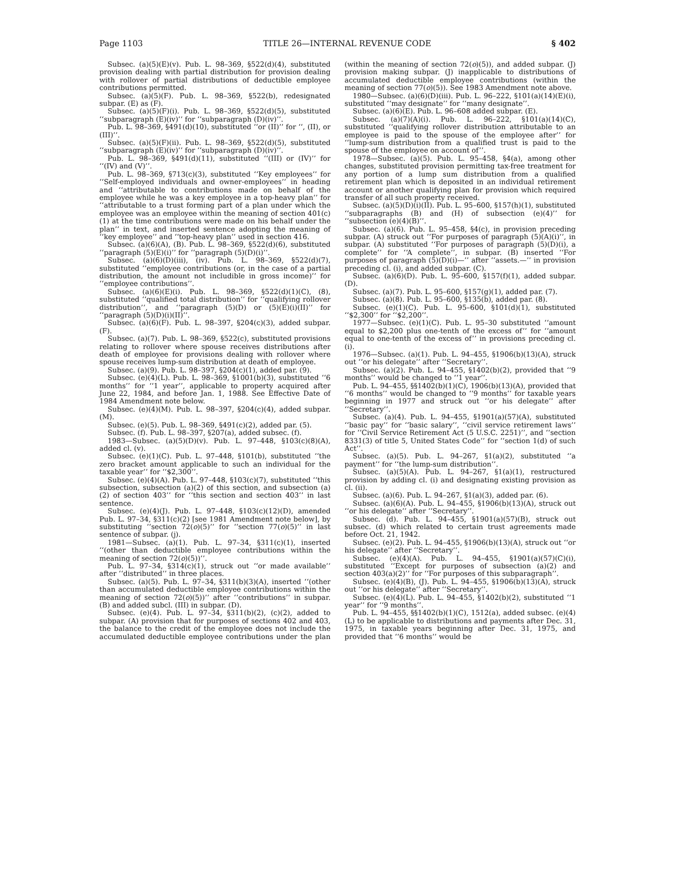Page 1103 TITLE 26—INTERNAL REVENUE CODE § 402
Subsec. (a)(5)(E)(v). Pub. L. 98–369, §522(d)(4), substituted provision dealing with partial distribution for provision dealing with rollover of partial distributions of deductible employee contributions permitted.
Subsec. (a)(5)(F). Pub. L. 98–369, §522(b), redesignated subpar. (E) as (F).
Subsec. (a)(5)(F)(i). Pub. L. 98–369, §522(d)(5), substituted ‘‘subparagraph (E)(iv)’’ for ‘‘subparagraph (D)(iv)’’.
Pub. L. 98–369, §491(d)(10), substituted ‘‘or (II)’’ for ‘‘, (II), or (III)’’.
Subsec. (a)(5)(F)(ii). Pub. L. 98–369, §522(d)(5), substituted ‘‘subparagraph (E)(iv)’’ for ‘‘subparagraph (D)(iv)’’.
Pub. L. 98–369, §491(d)(11), substituted ‘‘(III) or (IV)’’ for ‘‘(IV) and (V)’’.
Pub. L. 98–369, §713(c)(3), substituted ‘‘Key employees’’ for ‘‘Self-employed individuals and owner-employees’’ in heading and ‘‘attributable to contributions made on behalf of the employee while he was a key employee in a top-heavy plan’’ for ‘‘attributable to a trust forming part of a plan under which the employee was an employee within the meaning of section 401(c)(1) at the time contributions were made on his behalf under the plan’’ in text, and inserted sentence adopting the meaning of ‘‘key employee’’ and ‘‘top-heavy plan’’ used in section 416.
Subsec. (a)(6)(A), (B). Pub. L. 98–369, §522(d)(6), substituted ‘‘paragraph (5)(E)(i)’’ for ‘‘paragraph (5)(D)(i)’’.
Subsec. (a)(6)(D)(iii), (iv). Pub. L. 98–369, §522(d)(7), substituted ‘‘employee contributions (or, in the case of a partial distribution, the amount not includible in gross income)’’ for ‘‘employee contributions’’.
Subsec. (a)(6)(E)(i). Pub. L. 98–369, §522(d)(1)(C), (8), substituted ‘‘qualified total distribution’’ for ‘‘qualifying rollover distribution’’, and ‘‘paragraph (5)(D) or (5)(E)(i)(II)’’ for ‘‘paragraph (5)(D)(i)(II)’’.
Subsec. (a)(6)(F). Pub. L. 98–397, §204(c)(3), added subpar. (F).
Subsec. (a)(7). Pub. L. 98–369, §522(c), substituted provisions relating to rollover where spouse receives distributions after death of employee for provisions dealing with rollover where spouse receives lump-sum distribution at death of employee.
Subsec. (a)(9). Pub. L. 98–397, §204(c)(1), added par. (9).
Subsec. (e)(4)(L). Pub. L. 98–369, §1001(b)(3), substituted ‘‘6 months’’ for ‘‘1 year’’, applicable to property acquired after June 22, 1984, and before Jan. 1, 1988. See Effective Date of 1984 Amendment note below.
Subsec. (e)(4)(M). Pub. L. 98–397, §204(c)(4), added subpar. (M).
Subsec. (e)(5). Pub. L. 98–369, §491(c)(2), added par. (5).
Subsec. (f). Pub. L. 98–397, §207(a), added subsec. (f).
1983—Subsec. (a)(5)(D)(v). Pub. L. 97–448, §103(c)(8)(A), added cl. (v).
Subsec. (e)(1)(C). Pub. L. 97–448, §101(b), substituted ‘‘the zero bracket amount applicable to such an individual for the taxable year’’ for ‘‘$2,300’’.
Subsec. (e)(4)(A). Pub. L. 97–448, §103(c)(7), substituted ‘‘this subsection, subsection (a)(2) of this section, and subsection (a)(2) of section 403’’ for ‘‘this section and section 403’’ in last sentence.
Subsec. (e)(4)(J). Pub. L. 97–448, §103(c)(12)(D), amended Pub. L. 97–34, §311(c)(2) [see 1981 Amendment note below], by substituting ‘‘section 72(o)(5)’’ for ‘‘section 77(o)(5)’’ in last sentence of subpar. (j).
1981—Subsec. (a)(1). Pub. L. 97–34, §311(c)(1), inserted ‘‘(other than deductible employee contributions within the meaning of section 72(o)(5))’’.
Pub. L. 97–34, §314(c)(1), struck out ‘‘or made available’’ after ‘‘distributed’’ in three places.
Subsec. (a)(5). Pub. L. 97–34, §311(b)(3)(A), inserted ‘‘(other than accumulated deductible employee contributions within the meaning of section 72(o)(5))’’ after ‘‘contributions’’ in subpar. (B) and added subcl. (III) in subpar. (D).
Subsec. (e)(4). Pub. L. 97–34, §311(b)(2), (c)(2), added to subpar. (A) provision that for purposes of sections 402 and 403, the balance to the credit of the employee does not include the accumulated deductible employee contributions under the plan (within the meaning of section 72(o)(5)), and added subpar. (J) provision making subpar. (J) inapplicable to distributions of accumulated deductible employee contributions (within the meaning of section 77(o)(5)). See 1983 Amendment note above.
1980—Subsec. (a)(6)(D)(iii). Pub. L. 96–222, §101(a)(14)(E)(i), substituted ‘‘may designate’’ for ‘‘many designate’’.
Subsec. (a)(6)(E). Pub. L. 96–608 added subpar. (E).
Subsec. (a)(7)(A)(i). Pub. L. 96–222, §101(a)(14)(C), substituted ‘‘qualifying rollover distribution attributable to an employee is paid to the spouse of the employee after’’ for ‘‘lump-sum distribution from a qualified trust is paid to the spouse of the employee on account of’’.
1978—Subsec. (a)(5). Pub. L. 95–458, §4(a), among other changes, substituted provision permitting tax-free treatment for any portion of a lump sum distribution from a qualified retirement plan which is deposited in an individual retirement account or another qualifying plan for provision which required transfer of all such property received.
Subsec. (a)(5)(D)(i)(II). Pub. L. 95–600, §157(h)(1), substituted ‘‘subparagraphs (B) and (H) of subsection (e)(4)’’ for ‘‘subsection (e)(4)(B)’’.
Subsec. (a)(6). Pub. L. 95–458, §4(c), in provision preceding subpar. (A) struck out ‘‘For purposes of paragraph (5)(A)(i)’’, in subpar. (A) substituted ‘‘For purposes of paragraph (5)(D)(i), a complete’’ for ‘‘A complete’’, in subpar. (B) inserted ‘‘For purposes of paragraph (5)(D)(i)—’’ after ‘‘assets.—’’ in provision preceding cl. (i), and added subpar. (C).
Subsec. (a)(6)(D). Pub. L. 95–600, §157(f)(1), added subpar. (D).
Subsec. (a)(7). Pub. L. 95–600, §157(g)(1), added par. (7).
Subsec. (a)(8). Pub. L. 95–600, §135(b), added par. (8).
Subsec. (e)(1)(C). Pub. L. 95–600, §101(d)(1), substituted ‘‘$2,300’’ for ‘‘$2,200’’.
1977—Subsec. (e)(1)(C). Pub. L. 95–30 substituted ‘‘amount equal to $2,200 plus one-tenth of the excess of’’ for ‘‘amount equal to one-tenth of the excess of’’ in provisions preceding cl. (i).
1976—Subsec. (a)(1). Pub. L. 94–455, §1906(b)(13)(A), struck out ‘‘or his delegate’’ after ‘‘Secretary’’.
Subsec. (a)(2). Pub. L. 94–455, §1402(b)(2), provided that ‘‘9 months’’ would be changed to ‘‘1 year’’.
Pub. L. 94–455, §§1402(b)(1)(C), 1906(b)(13)(A), provided that ‘‘6 months’’ would be changed to ‘‘9 months’’ for taxable years beginning in 1977 and struck out ‘‘or his delegate’’ after ‘‘Secretary’’.
Subsec. (a)(4). Pub. L. 94–455, §1901(a)(57)(A), substituted ‘‘basic pay’’ for ‘‘basic salary’’, ‘‘civil service retirement laws’’ for ‘‘Civil Service Retirement Act (5 U.S.C. 2251)’’, and ‘‘section 8331(3) of title 5, United States Code’’ for ‘‘section 1(d) of such Act’’.
Subsec. (a)(5). Pub. L. 94–267, §1(a)(2), substituted ‘‘a payment’’ for ‘‘the lump-sum distribution’’.
Subsec. (a)(5)(A). Pub. L. 94–267, §1(a)(1), restructured provision by adding cl. (i) and designating existing provision as cl. (ii).
Subsec. (a)(6). Pub. L. 94–267, §1(a)(3), added par. (6).
Subsec. (a)(6)(A). Pub. L. 94–455, §1906(b)(13)(A), struck out ‘‘or his delegate’’ after ‘‘Secretary’’.
Subsec. (d). Pub. L. 94–455, §1901(a)(57)(B), struck out subsec. (d) which related to certain trust agreements made before Oct. 21, 1942.
Subsec. (e)(2). Pub. L. 94–455, §1906(b)(13)(A), struck out ‘‘or his delegate’’ after ‘‘Secretary’’.
Subsec. (e)(4)(A). Pub. L. 94–455, §1901(a)(57)(C)(i), substituted ‘‘Except for purposes of subsection (a)(2) and section 403(a)(2)’’ for ‘‘For purposes of this subparagraph’’.
Subsec. (e)(4)(B), (J). Pub. L. 94–455, §1906(b)(13)(A), struck out ‘‘or his delegate’’ after ‘‘Secretary’’.
Subsec. (e)(4)(L). Pub. L. 94–455, §1402(b)(2), substituted ‘‘1 year’’ for ‘‘9 months’’.
Pub. L. 94–455, §§1402(b)(1)(C), 1512(a), added subsec. (e)(4)(L) to be applicable to distributions and payments after Dec. 31, 1975, in taxable years beginning after Dec. 31, 1975, and provided that ‘‘6 months’’ would be